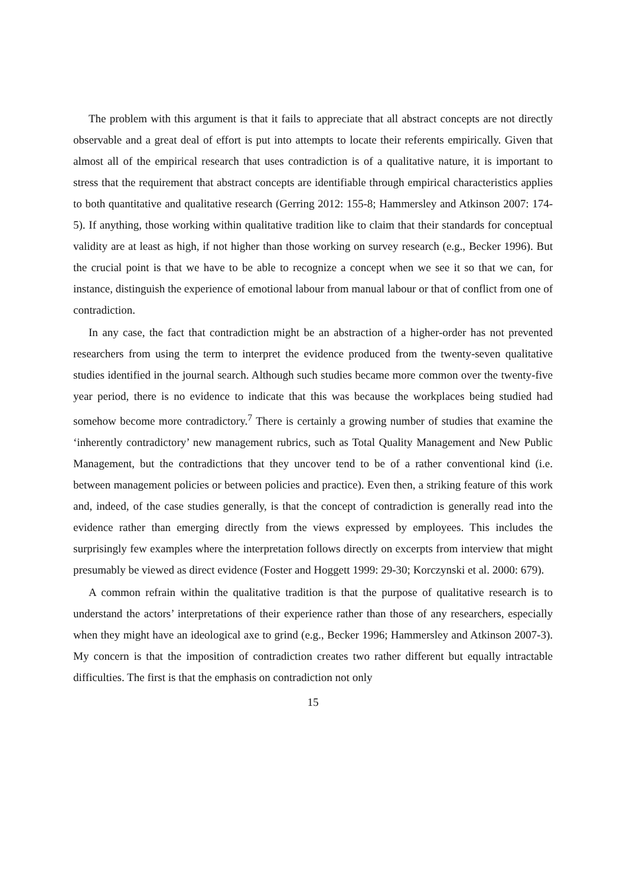The problem with this argument is that it fails to appreciate that all abstract concepts are not directly observable and a great deal of effort is put into attempts to locate their referents empirically. Given that almost all of the empirical research that uses contradiction is of a qualitative nature, it is important to stress that the requirement that abstract concepts are identifiable through empirical characteristics applies to both quantitative and qualitative research (Gerring 2012: 155-8; Hammersley and Atkinson 2007: 174-5). If anything, those working within qualitative tradition like to claim that their standards for conceptual validity are at least as high, if not higher than those working on survey research (e.g., Becker 1996). But the crucial point is that we have to be able to recognize a concept when we see it so that we can, for instance, distinguish the experience of emotional labour from manual labour or that of conflict from one of contradiction.
In any case, the fact that contradiction might be an abstraction of a higher-order has not prevented researchers from using the term to interpret the evidence produced from the twenty-seven qualitative studies identified in the journal search. Although such studies became more common over the twenty-five year period, there is no evidence to indicate that this was because the workplaces being studied had somehow become more contradictory.<sup>7</sup> There is certainly a growing number of studies that examine the ‘inherently contradictory’ new management rubrics, such as Total Quality Management and New Public Management, but the contradictions that they uncover tend to be of a rather conventional kind (i.e. between management policies or between policies and practice). Even then, a striking feature of this work and, indeed, of the case studies generally, is that the concept of contradiction is generally read into the evidence rather than emerging directly from the views expressed by employees. This includes the surprisingly few examples where the interpretation follows directly on excerpts from interview that might presumably be viewed as direct evidence (Foster and Hoggett 1999: 29-30; Korczynski et al. 2000: 679).
A common refrain within the qualitative tradition is that the purpose of qualitative research is to understand the actors’ interpretations of their experience rather than those of any researchers, especially when they might have an ideological axe to grind (e.g., Becker 1996; Hammersley and Atkinson 2007-3). My concern is that the imposition of contradiction creates two rather different but equally intractable difficulties. The first is that the emphasis on contradiction not only
15